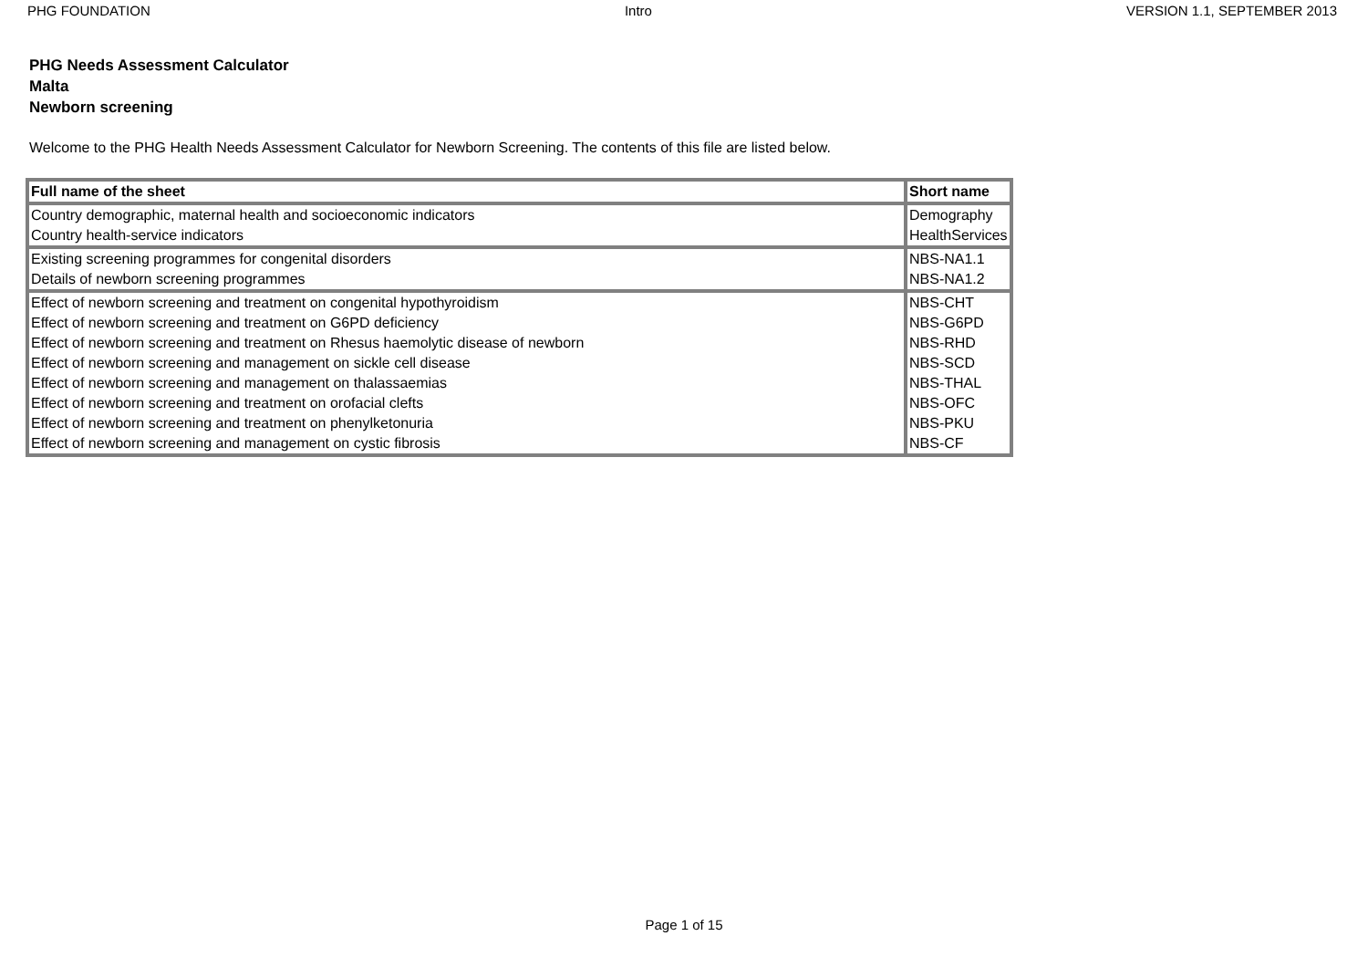PHG FOUNDATION Intro VERSION 1.1, SEPTEMBER 2013
PHG Needs Assessment Calculator
Malta
Newborn screening
Welcome to the PHG Health Needs Assessment Calculator for Newborn Screening. The contents of this file are listed below.
| Full name of the sheet | Short name |
| --- | --- |
| Country demographic, maternal health and socioeconomic indicators | Demography |
| Country health-service indicators | HealthServices |
| Existing screening programmes for congenital disorders | NBS-NA1.1 |
| Details of newborn screening programmes | NBS-NA1.2 |
| Effect of newborn screening and treatment on congenital hypothyroidism | NBS-CHT |
| Effect of newborn screening and treatment on G6PD deficiency | NBS-G6PD |
| Effect of newborn screening and treatment on Rhesus haemolytic disease of newborn | NBS-RHD |
| Effect of newborn screening and management on sickle cell disease | NBS-SCD |
| Effect of newborn screening and management on thalassaemias | NBS-THAL |
| Effect of newborn screening and treatment on orofacial clefts | NBS-OFC |
| Effect of newborn screening and treatment on phenylketonuria | NBS-PKU |
| Effect of newborn screening and management on cystic fibrosis | NBS-CF |
Page 1 of 15